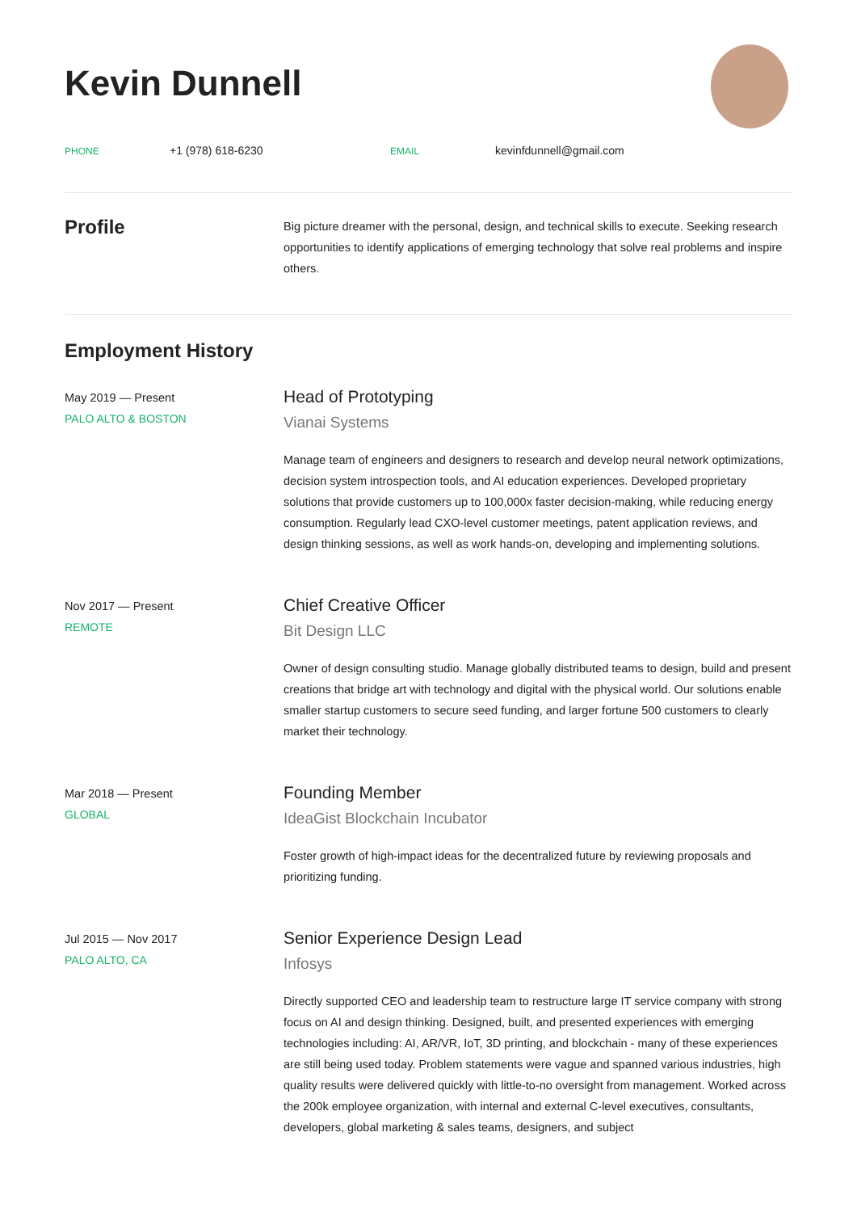Kevin Dunnell
PHONE
+1 (978) 618-6230
EMAIL
kevinfdunnell@gmail.com
Profile
Big picture dreamer with the personal, design, and technical skills to execute. Seeking research opportunities to identify applications of emerging technology that solve real problems and inspire others.
Employment History
May 2019 — Present
PALO ALTO & BOSTON
Head of Prototyping
Vianai Systems
Manage team of engineers and designers to research and develop neural network optimizations, decision system introspection tools, and AI education experiences. Developed proprietary solutions that provide customers up to 100,000x faster decision-making, while reducing energy consumption. Regularly lead CXO-level customer meetings, patent application reviews, and design thinking sessions, as well as work hands-on, developing and implementing solutions.
Nov 2017 — Present
REMOTE
Chief Creative Officer
Bit Design LLC
Owner of design consulting studio. Manage globally distributed teams to design, build and present creations that bridge art with technology and digital with the physical world. Our solutions enable smaller startup customers to secure seed funding, and larger fortune 500 customers to clearly market their technology.
Mar 2018 — Present
GLOBAL
Founding Member
IdeaGist Blockchain Incubator
Foster growth of high-impact ideas for the decentralized future by reviewing proposals and prioritizing funding.
Jul 2015 — Nov 2017
PALO ALTO, CA
Senior Experience Design Lead
Infosys
Directly supported CEO and leadership team to restructure large IT service company with strong focus on AI and design thinking. Designed, built, and presented experiences with emerging technologies including: AI, AR/VR, IoT, 3D printing, and blockchain - many of these experiences are still being used today. Problem statements were vague and spanned various industries, high quality results were delivered quickly with little-to-no oversight from management. Worked across the 200k employee organization, with internal and external C-level executives, consultants, developers, global marketing & sales teams, designers, and subject